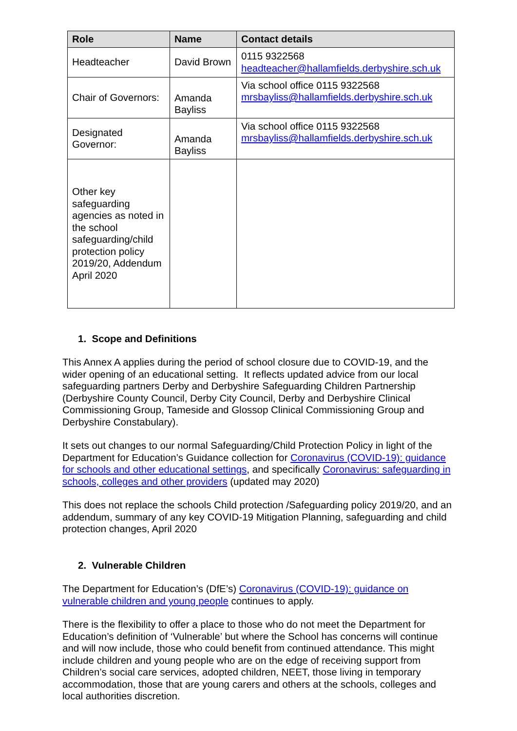| Role | Name | Contact details |
| --- | --- | --- |
| Headteacher | David Brown | 0115 9322568 headteacher@hallamfields.derbyshire.sch.uk |
| Chair of Governors: | Amanda Bayliss | Via school office 0115 9322568 mrsbayliss@hallamfields.derbyshire.sch.uk |
| Designated Governor: | Amanda Bayliss | Via school office 0115 9322568 mrsbayliss@hallamfields.derbyshire.sch.uk |
| Other key safeguarding agencies as noted in the school safeguarding/child protection policy 2019/20, Addendum April 2020 | | |
1. Scope and Definitions
This Annex A applies during the period of school closure due to COVID-19, and the wider opening of an educational setting. It reflects updated advice from our local safeguarding partners Derby and Derbyshire Safeguarding Children Partnership (Derbyshire County Council, Derby City Council, Derby and Derbyshire Clinical Commissioning Group, Tameside and Glossop Clinical Commissioning Group and Derbyshire Constabulary).
It sets out changes to our normal Safeguarding/Child Protection Policy in light of the Department for Education’s Guidance collection for Coronavirus (COVID-19): guidance for schools and other educational settings, and specifically Coronavirus: safeguarding in schools, colleges and other providers (updated may 2020)
This does not replace the schools Child protection /Safeguarding policy 2019/20, and an addendum, summary of any key COVID-19 Mitigation Planning, safeguarding and child protection changes, April 2020
2. Vulnerable Children
The Department for Education’s (DfE’s) Coronavirus (COVID-19): guidance on vulnerable children and young people continues to apply.
There is the flexibility to offer a place to those who do not meet the Department for Education’s definition of ‘Vulnerable’ but where the School has concerns will continue and will now include, those who could benefit from continued attendance. This might include children and young people who are on the edge of receiving support from Children’s social care services, adopted children, NEET, those living in temporary accommodation, those that are young carers and others at the schools, colleges and local authorities discretion.